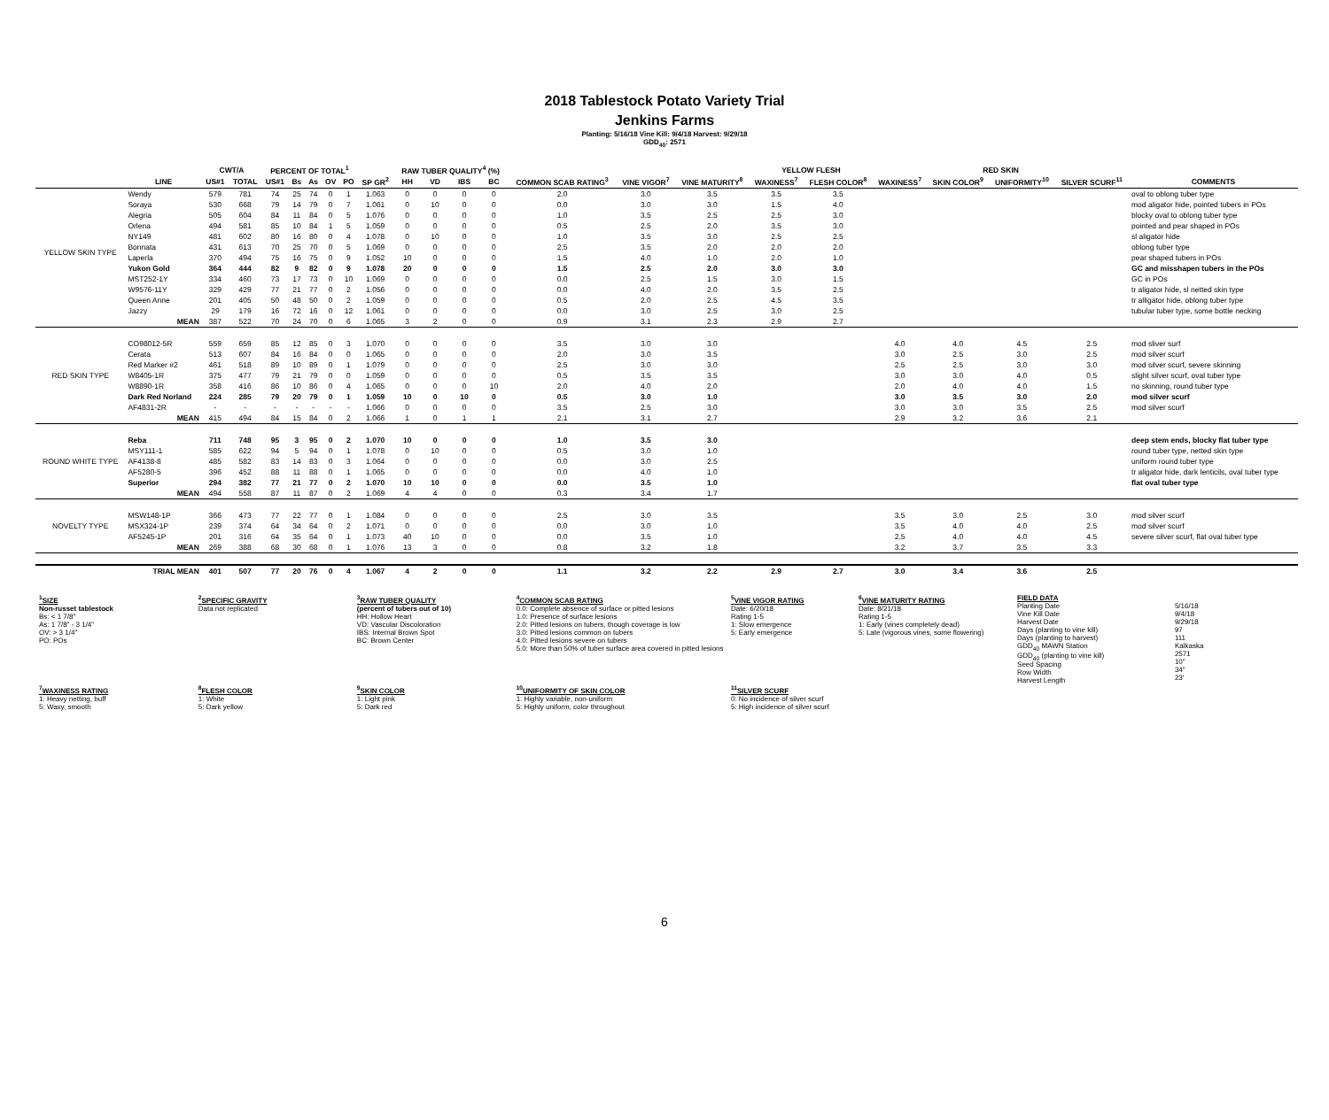2018 Tablestock Potato Variety Trial
Jenkins Farms
Planting: 5/16/18 Vine Kill: 9/4/18 Harvest: 9/29/18
GDD<sub>40</sub>: 2571
| | | CWT/A | | PERCENT OF TOTAL<sup>1</sup> | | | | | | RAW TUBER QUALITY<sup>4</sup> (%) | | | | | | | YELLOW FLESH | | RED SKIN | | | | |
| --- | --- | --- | --- | --- | --- | --- | --- | --- | --- | --- | --- | --- | --- | --- | --- | --- | --- | --- | --- | --- | --- | --- | --- |
| | LINE | US#1 | TOTAL | US#1 | Bs | As | OV | PO | SP GR<sup>2</sup> | HH | VD | IBS | BC | COMMON SCAB RATING<sup>3</sup> | VINE VIGOR<sup>7</sup> | VINE MATURITY<sup>8</sup> | WAXINESS<sup>7</sup> | FLESH COLOR<sup>8</sup> | WAXINESS<sup>7</sup> | SKIN COLOR<sup>9</sup> | UNIFORMITY<sup>10</sup> | SILVER SCURF<sup>11</sup> | COMMENTS |
| YELLOW SKIN TYPE | Wendy | 579 | 781 | 74 | 25 | 74 | 0 | 1 | 1.063 | 0 | 0 | 0 | 0 | 2.0 | 3.0 | 3.5 | 3.5 | 3.5 | | | | | oval to oblong tuber type |
| | Soraya | 530 | 668 | 79 | 14 | 79 | 0 | 7 | 1.061 | 0 | 10 | 0 | 0 | 0.0 | 3.0 | 3.0 | 1.5 | 4.0 | | | | | mod aligator hide, pointed tubers in POs |
| | Alegria | 505 | 604 | 84 | 11 | 84 | 0 | 5 | 1.076 | 0 | 0 | 0 | 0 | 1.0 | 3.5 | 2.5 | 2.5 | 3.0 | | | | | blocky oval to oblong tuber type |
| | Orlena | 494 | 581 | 85 | 10 | 84 | 1 | 5 | 1.059 | 0 | 0 | 0 | 0 | 0.5 | 2.5 | 2.0 | 3.5 | 3.0 | | | | | pointed and pear shaped in POs |
| | NY149 | 481 | 602 | 80 | 16 | 80 | 0 | 4 | 1.078 | 0 | 10 | 0 | 0 | 1.0 | 3.5 | 3.0 | 2.5 | 2.5 | | | | | sl aligator hide |
| | Bonnata | 431 | 613 | 70 | 25 | 70 | 0 | 5 | 1.069 | 0 | 0 | 0 | 0 | 2.5 | 3.5 | 2.0 | 2.0 | 2.0 | | | | | oblong tuber type |
| | Laperla | 370 | 494 | 75 | 16 | 75 | 0 | 9 | 1.052 | 10 | 0 | 0 | 0 | 1.5 | 4.0 | 1.0 | 2.0 | 1.0 | | | | | pear shaped tubers in POs |
| | Yukon Gold | 364 | 444 | 82 | 9 | 82 | 0 | 9 | 1.078 | 20 | 0 | 0 | 0 | 1.5 | 2.5 | 2.0 | 3.0 | 3.0 | | | | | GC and misshapen tubers in the POs |
| | MST252-1Y | 334 | 460 | 73 | 17 | 73 | 0 | 10 | 1.069 | 0 | 0 | 0 | 0 | 0.0 | 2.5 | 1.5 | 3.0 | 1.5 | | | | | GC in POs |
| | W9576-11Y | 329 | 429 | 77 | 21 | 77 | 0 | 2 | 1.056 | 0 | 0 | 0 | 0 | 0.0 | 4.0 | 2.0 | 3.5 | 2.5 | | | | | tr aligator hide, sl netted skin type |
| | Queen Anne | 201 | 405 | 50 | 48 | 50 | 0 | 2 | 1.059 | 0 | 0 | 0 | 0 | 0.5 | 2.0 | 2.5 | 4.5 | 3.5 | | | | | tr alligator hide, oblong tuber type |
| | Jazzy | 29 | 179 | 16 | 72 | 16 | 0 | 12 | 1.061 | 0 | 0 | 0 | 0 | 0.0 | 3.0 | 2.5 | 3.0 | 2.5 | | | | | tubular tuber type, some bottle necking |
| | MEAN | 387 | 522 | 70 | 24 | 70 | 0 | 6 | 1.065 | 3 | 2 | 0 | 0 | 0.9 | 3.1 | 2.3 | 2.9 | 2.7 | | | | | |
| RED SKIN TYPE | CO98012-5R | 559 | 659 | 85 | 12 | 85 | 0 | 3 | 1.070 | 0 | 0 | 0 | 0 | 3.5 | 3.0 | 3.0 | | | 4.0 | 4.0 | 4.5 | 2.5 | mod sliver surf |
| | Cerata | 513 | 607 | 84 | 16 | 84 | 0 | 0 | 1.065 | 0 | 0 | 0 | 0 | 2.0 | 3.0 | 3.5 | | | 3.0 | 2.5 | 3.0 | 2.5 | mod silver scurf |
| | Red Marker #2 | 461 | 518 | 89 | 10 | 89 | 0 | 1 | 1.079 | 0 | 0 | 0 | 0 | 2.5 | 3.0 | 3.0 | | | 2.5 | 2.5 | 3.0 | 3.0 | mod silver scurf, severe skinning |
| | W8405-1R | 375 | 477 | 79 | 21 | 79 | 0 | 0 | 1.059 | 0 | 0 | 0 | 0 | 0.5 | 3.5 | 3.5 | | | 3.0 | 3.0 | 4.0 | 0.5 | slight silver scurf, oval tuber type |
| | W8890-1R | 358 | 416 | 86 | 10 | 86 | 0 | 4 | 1.065 | 0 | 0 | 0 | 10 | 2.0 | 4.0 | 2.0 | | | 2.0 | 4.0 | 4.0 | 1.5 | no skinning, round tuber type |
| | Dark Red Norland | 224 | 285 | 79 | 20 | 79 | 0 | 1 | 1.059 | 10 | 0 | 10 | 0 | 0.5 | 3.0 | 1.0 | | | 3.0 | 3.5 | 3.0 | 2.0 | mod silver scurf |
| | AF4831-2R | - | - | - | - | - | - | - | 1.066 | 0 | 0 | 0 | 0 | 3.5 | 2.5 | 3.0 | | | 3.0 | 3.0 | 3.5 | 2.5 | mod silver scurf |
| | MEAN | 415 | 494 | 84 | 15 | 84 | 0 | 2 | 1.066 | 1 | 0 | 1 | 1 | 2.1 | 3.1 | 2.7 | | | 2.9 | 3.2 | 3.6 | 2.1 | |
| ROUND WHITE TYPE | Reba | 711 | 748 | 95 | 3 | 95 | 0 | 2 | 1.070 | 10 | 0 | 0 | 0 | 1.0 | 3.5 | 3.0 | | | | | | | deep stem ends, blocky flat tuber type |
| | MSY111-1 | 585 | 622 | 94 | 5 | 94 | 0 | 1 | 1.078 | 0 | 10 | 0 | 0 | 0.5 | 3.0 | 1.0 | | | | | | | round tuber type, netted skin type |
| | AF4138-8 | 485 | 582 | 83 | 14 | 83 | 0 | 3 | 1.064 | 0 | 0 | 0 | 0 | 0.0 | 3.0 | 2.5 | | | | | | | uniform round tuber type |
| | AF5280-5 | 396 | 452 | 88 | 11 | 88 | 0 | 1 | 1.065 | 0 | 0 | 0 | 0 | 0.0 | 4.0 | 1.0 | | | | | | | tr aligator hide, dark lenticils, oval tuber type |
| | Superior | 294 | 382 | 77 | 21 | 77 | 0 | 2 | 1.070 | 10 | 10 | 0 | 0 | 0.0 | 3.5 | 1.0 | | | | | | | flat oval tuber type |
| | MEAN | 494 | 558 | 87 | 11 | 87 | 0 | 2 | 1.069 | 4 | 4 | 0 | 0 | 0.3 | 3.4 | 1.7 | | | | | | | |
| NOVELTY TYPE | MSW148-1P | 366 | 473 | 77 | 22 | 77 | 0 | 1 | 1.084 | 0 | 0 | 0 | 0 | 2.5 | 3.0 | 3.5 | | | 3.5 | 3.0 | 2.5 | 3.0 | mod silver scurf |
| | MSX324-1P | 239 | 374 | 64 | 34 | 64 | 0 | 2 | 1.071 | 0 | 0 | 0 | 0 | 0.0 | 3.0 | 1.0 | | | 3.5 | 4.0 | 4.0 | 2.5 | mod silver scurf |
| | AF5245-1P | 201 | 316 | 64 | 35 | 64 | 0 | 1 | 1.073 | 40 | 10 | 0 | 0 | 0.0 | 3.5 | 1.0 | | | 2.5 | 4.0 | 4.0 | 4.5 | severe silver scurf, flat oval tuber type |
| | MEAN | 269 | 388 | 68 | 30 | 68 | 0 | 1 | 1.076 | 13 | 3 | 0 | 0 | 0.8 | 3.2 | 1.8 | | | 3.2 | 3.7 | 3.5 | 3.3 | |
| | TRIAL MEAN | 401 | 507 | 77 | 20 | 76 | 0 | 4 | 1.067 | 4 | 2 | 0 | 0 | 1.1 | 3.2 | 2.2 | 2.9 | 2.7 | 3.0 | 3.4 | 3.6 | 2.5 | |
| <sup>1</sup> SIZE Non-russet tablestock Bs: < 1 7/8" As: 1 7/8" - 3 1/4" OV: > 3 1/4" PO: POs | <sup>2</sup> SPECIFIC GRAVITY Data not replicated | <sup>3</sup> RAW TUBER QUALITY (percent of tubers out of 10) HH: Hollow Heart VD: Vascular Discoloration IBS: Internal Brown Spot BC: Brown Center | <sup>4</sup> COMMON SCAB RATING 0.0: Complete absence of surface or pitted lesions 1.0: Presence of surface lesions 2.0: Pitted lesions on tubers, though coverage is low 3.0: Pitted lesions common on tubers 4.0: Pitted lesions severe on tubers 5.0: More than 50% of tuber surface area covered in pitted lesions | <sup>5</sup> VINE VIGOR RATING Date: 6/20/18 Rating 1-5 1: Slow emergence 5: Early emergence | <sup>6</sup> VINE MATURITY RATING Date: 8/21/18 Rating 1-5 1: Early (vines completely dead) 5: Late (vigorous vines, some flowering) | FIELD DATA Planting Date Vine Kill Date Harvest Date Days (planting to vine kill) Days (planting to harvest) GDD<sub>40</sub> MAWN Station GDD<sub>40</sub> (planting to vine kill) Seed Spacing Row Width Harvest Length | 5/16/18 9/4/18 9/29/18 97 111 Kalkaska 2571 10" 34" 23' |
| <sup>7</sup> WAXINESS RATING 1: Heavy netting, buff 5: Waxy, smooth | <sup>8</sup> FLESH COLOR 1: White 5: Dark yellow | <sup>9</sup> SKIN COLOR 1: Light pink 5: Dark red | <sup>10</sup> UNIFORMITY OF SKIN COLOR 1: Highly variable, non-uniform 5: Highly uniform, color throughout | <sup>11</sup> SILVER SCURF 0: No incidence of silver scurf 5: High incidence of silver scurf | | | |
6